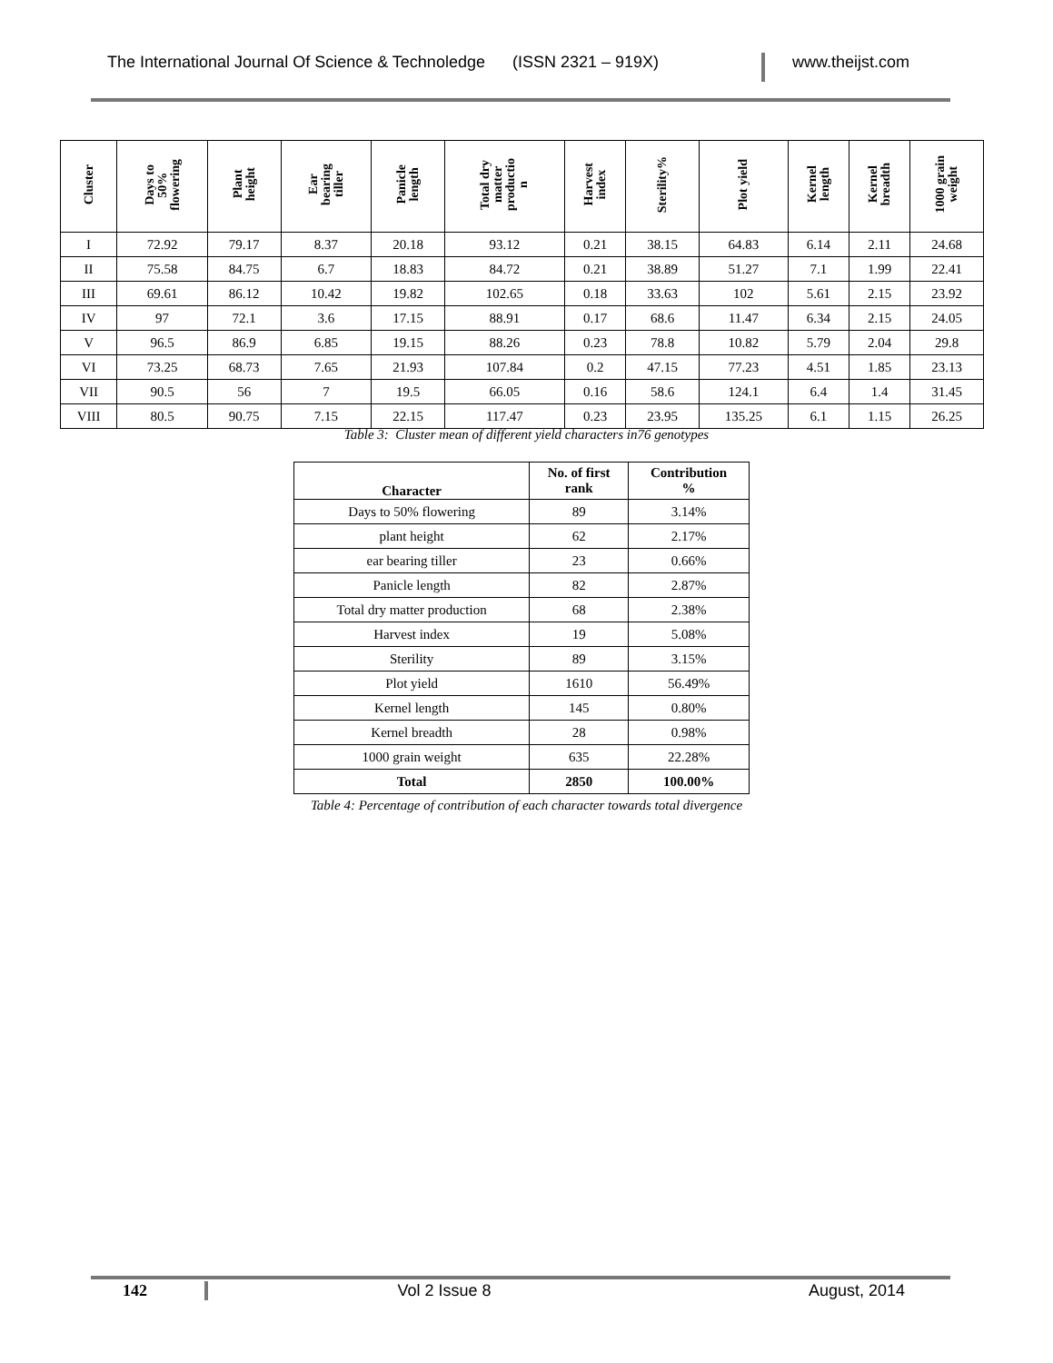The International Journal Of Science & Technoledge (ISSN 2321 – 919X)
www.theijst.com
| Cluster | Days to 50% flowering | Plant height | Ear bearing tiller | Panicle length | Total dry matter productio n | Harvest index | Sterility% | Plot yield | Kernel length | Kernel breadth | 1000 grain weight |
| --- | --- | --- | --- | --- | --- | --- | --- | --- | --- | --- | --- |
| I | 72.92 | 79.17 | 8.37 | 20.18 | 93.12 | 0.21 | 38.15 | 64.83 | 6.14 | 2.11 | 24.68 |
| II | 75.58 | 84.75 | 6.7 | 18.83 | 84.72 | 0.21 | 38.89 | 51.27 | 7.1 | 1.99 | 22.41 |
| III | 69.61 | 86.12 | 10.42 | 19.82 | 102.65 | 0.18 | 33.63 | 102 | 5.61 | 2.15 | 23.92 |
| IV | 97 | 72.1 | 3.6 | 17.15 | 88.91 | 0.17 | 68.6 | 11.47 | 6.34 | 2.15 | 24.05 |
| V | 96.5 | 86.9 | 6.85 | 19.15 | 88.26 | 0.23 | 78.8 | 10.82 | 5.79 | 2.04 | 29.8 |
| VI | 73.25 | 68.73 | 7.65 | 21.93 | 107.84 | 0.2 | 47.15 | 77.23 | 4.51 | 1.85 | 23.13 |
| VII | 90.5 | 56 | 7 | 19.5 | 66.05 | 0.16 | 58.6 | 124.1 | 6.4 | 1.4 | 31.45 |
| VIII | 80.5 | 90.75 | 7.15 | 22.15 | 117.47 | 0.23 | 23.95 | 135.25 | 6.1 | 1.15 | 26.25 |
Table 3: Cluster mean of different yield characters in76 genotypes
| Character | No. of first rank | Contribution % |
| --- | --- | --- |
| Days to 50% flowering | 89 | 3.14% |
| plant height | 62 | 2.17% |
| ear bearing tiller | 23 | 0.66% |
| Panicle length | 82 | 2.87% |
| Total dry matter production | 68 | 2.38% |
| Harvest index | 19 | 5.08% |
| Sterility | 89 | 3.15% |
| Plot yield | 1610 | 56.49% |
| Kernel length | 145 | 0.80% |
| Kernel breadth | 28 | 0.98% |
| 1000 grain weight | 635 | 22.28% |
| Total | 2850 | 100.00% |
Table 4: Percentage of contribution of each character towards total divergence
142 Vol 2 Issue 8 August, 2014